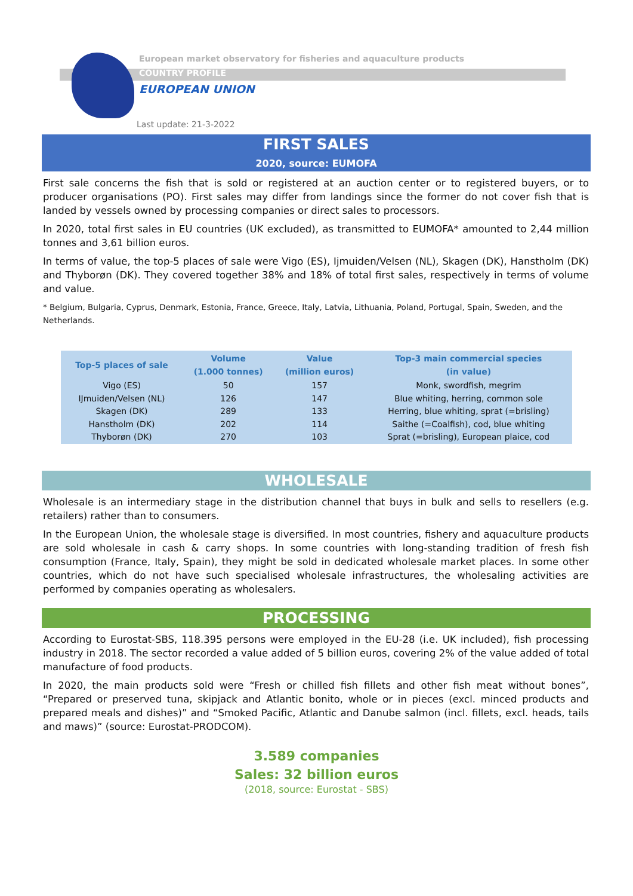European market observatory for fisheries and aquaculture products
COUNTRY PROFILE
EUROPEAN UNION
Last update: 21-3-2022
FIRST SALES
2020, source: EUMOFA
First sale concerns the fish that is sold or registered at an auction center or to registered buyers, or to producer organisations (PO). First sales may differ from landings since the former do not cover fish that is landed by vessels owned by processing companies or direct sales to processors.
In 2020, total first sales in EU countries (UK excluded), as transmitted to EUMOFA* amounted to 2,44 million tonnes and 3,61 billion euros.
In terms of value, the top-5 places of sale were Vigo (ES), Ijmuiden/Velsen (NL), Skagen (DK), Hanstholm (DK) and Thyborøn (DK). They covered together 38% and 18% of total first sales, respectively in terms of volume and value.
* Belgium, Bulgaria, Cyprus, Denmark, Estonia, France, Greece, Italy, Latvia, Lithuania, Poland, Portugal, Spain, Sweden, and the Netherlands.
| Top-5 places of sale | Volume (1.000 tonnes) | Value (million euros) | Top-3 main commercial species (in value) |
| --- | --- | --- | --- |
| Vigo (ES) | 50 | 157 | Monk, swordfish, megrim |
| IJmuiden/Velsen (NL) | 126 | 147 | Blue whiting, herring, common sole |
| Skagen (DK) | 289 | 133 | Herring, blue whiting, sprat (=brisling) |
| Hanstholm (DK) | 202 | 114 | Saithe (=Coalfish), cod, blue whiting |
| Thyborøn (DK) | 270 | 103 | Sprat (=brisling), European plaice, cod |
WHOLESALE
Wholesale is an intermediary stage in the distribution channel that buys in bulk and sells to resellers (e.g. retailers) rather than to consumers.
In the European Union, the wholesale stage is diversified. In most countries, fishery and aquaculture products are sold wholesale in cash & carry shops. In some countries with long-standing tradition of fresh fish consumption (France, Italy, Spain), they might be sold in dedicated wholesale market places. In some other countries, which do not have such specialised wholesale infrastructures, the wholesaling activities are performed by companies operating as wholesalers.
PROCESSING
According to Eurostat-SBS, 118.395 persons were employed in the EU-28 (i.e. UK included), fish processing industry in 2018. The sector recorded a value added of 5 billion euros, covering 2% of the value added of total manufacture of food products.
In 2020, the main products sold were “Fresh or chilled fish fillets and other fish meat without bones”, “Prepared or preserved tuna, skipjack and Atlantic bonito, whole or in pieces (excl. minced products and prepared meals and dishes)” and “Smoked Pacific, Atlantic and Danube salmon (incl. fillets, excl. heads, tails and maws)” (source: Eurostat-PRODCOM).
3.589 companies
Sales: 32 billion euros
(2018, source: Eurostat - SBS)